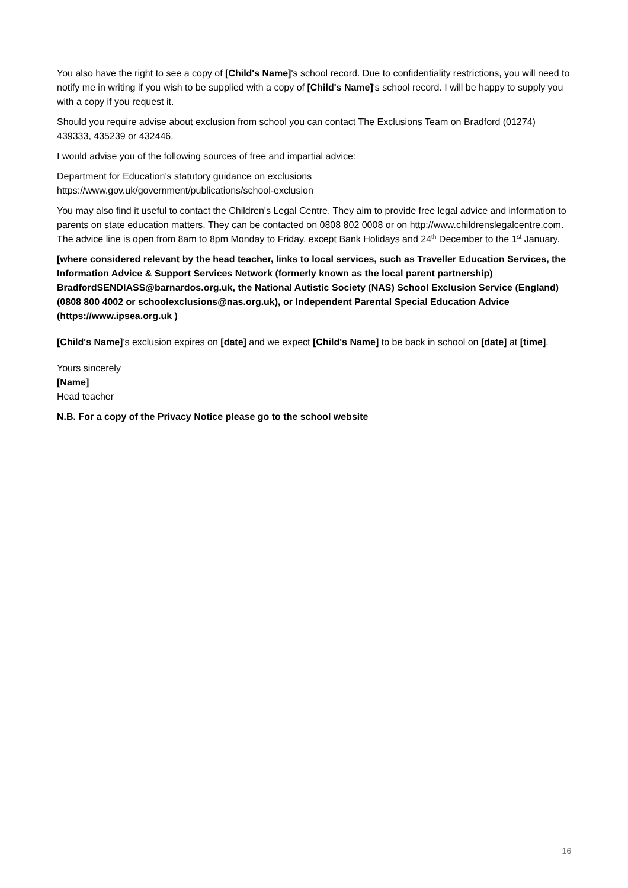You also have the right to see a copy of [Child's Name]'s school record. Due to confidentiality restrictions, you will need to notify me in writing if you wish to be supplied with a copy of [Child's Name]'s school record. I will be happy to supply you with a copy if you request it.
Should you require advise about exclusion from school you can contact The Exclusions Team on Bradford (01274) 439333, 435239 or 432446.
I would advise you of the following sources of free and impartial advice:
Department for Education’s statutory guidance on exclusions
https://www.gov.uk/government/publications/school-exclusion
You may also find it useful to contact the Children's Legal Centre. They aim to provide free legal advice and information to parents on state education matters. They can be contacted on 0808 802 0008 or on http://www.childrenslegalcentre.com. The advice line is open from 8am to 8pm Monday to Friday, except Bank Holidays and 24<sup>th</sup> December to the 1<sup>st</sup> January.
[where considered relevant by the head teacher, links to local services, such as Traveller Education Services, the Information Advice & Support Services Network (formerly known as the local parent partnership) BradfordSENDIASS@barnardos.org.uk, the National Autistic Society (NAS) School Exclusion Service (England) (0808 800 4002 or schoolexclusions@nas.org.uk), or Independent Parental Special Education Advice (https://www.ipsea.org.uk )
[Child's Name]'s exclusion expires on [date] and we expect [Child's Name] to be back in school on [date] at [time].
Yours sincerely
[Name]
Head teacher
N.B. For a copy of the Privacy Notice please go to the school website
16